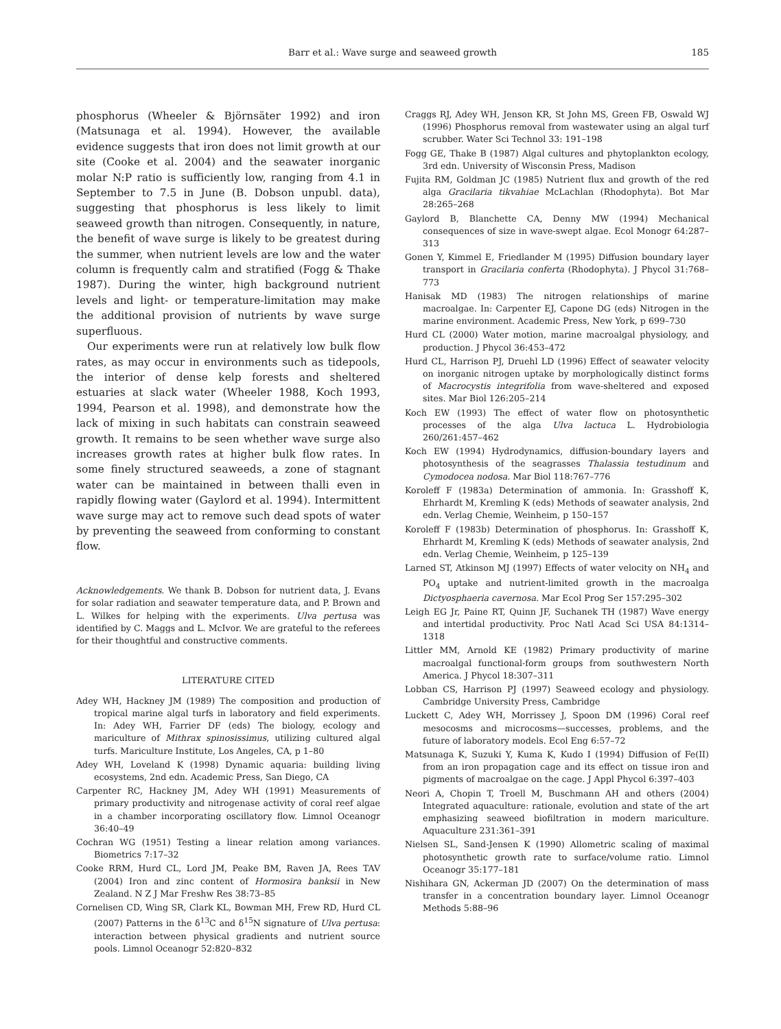Barr et al.: Wave surge and seaweed growth
185
phosphorus (Wheeler & Björnsäter 1992) and iron (Matsunaga et al. 1994). However, the available evidence suggests that iron does not limit growth at our site (Cooke et al. 2004) and the seawater inorganic molar N:P ratio is sufficiently low, ranging from 4.1 in September to 7.5 in June (B. Dobson unpubl. data), suggesting that phosphorus is less likely to limit seaweed growth than nitrogen. Consequently, in nature, the benefit of wave surge is likely to be greatest during the summer, when nutrient levels are low and the water column is frequently calm and stratified (Fogg & Thake 1987). During the winter, high background nutrient levels and light- or temperature-limitation may make the additional provision of nutrients by wave surge superfluous.
Our experiments were run at relatively low bulk flow rates, as may occur in environments such as tidepools, the interior of dense kelp forests and sheltered estuaries at slack water (Wheeler 1988, Koch 1993, 1994, Pearson et al. 1998), and demonstrate how the lack of mixing in such habitats can constrain seaweed growth. It remains to be seen whether wave surge also increases growth rates at higher bulk flow rates. In some finely structured seaweeds, a zone of stagnant water can be maintained in between thalli even in rapidly flowing water (Gaylord et al. 1994). Intermittent wave surge may act to remove such dead spots of water by preventing the seaweed from conforming to constant flow.
Acknowledgements. We thank B. Dobson for nutrient data, J. Evans for solar radiation and seawater temperature data, and P. Brown and L. Wilkes for helping with the experiments. Ulva pertusa was identified by C. Maggs and L. McIvor. We are grateful to the referees for their thoughtful and constructive comments.
LITERATURE CITED
Adey WH, Hackney JM (1989) The composition and production of tropical marine algal turfs in laboratory and field experiments. In: Adey WH, Farrier DF (eds) The biology, ecology and mariculture of Mithrax spinosissimus, utilizing cultured algal turfs. Mariculture Institute, Los Angeles, CA, p 1–80
Adey WH, Loveland K (1998) Dynamic aquaria: building living ecosystems, 2nd edn. Academic Press, San Diego, CA
Carpenter RC, Hackney JM, Adey WH (1991) Measurements of primary productivity and nitrogenase activity of coral reef algae in a chamber incorporating oscillatory flow. Limnol Oceanogr 36:40–49
Cochran WG (1951) Testing a linear relation among variances. Biometrics 7:17–32
Cooke RRM, Hurd CL, Lord JM, Peake BM, Raven JA, Rees TAV (2004) Iron and zinc content of Hormosira banksii in New Zealand. N Z J Mar Freshw Res 38:73–85
Cornelisen CD, Wing SR, Clark KL, Bowman MH, Frew RD, Hurd CL (2007) Patterns in the δ<sup>13</sup>C and δ<sup>15</sup>N signature of Ulva pertusa: interaction between physical gradients and nutrient source pools. Limnol Oceanogr 52:820–832
Craggs RJ, Adey WH, Jenson KR, St John MS, Green FB, Oswald WJ (1996) Phosphorus removal from wastewater using an algal turf scrubber. Water Sci Technol 33: 191–198
Fogg GE, Thake B (1987) Algal cultures and phytoplankton ecology, 3rd edn. University of Wisconsin Press, Madison
Fujita RM, Goldman JC (1985) Nutrient flux and growth of the red alga Gracilaria tikvahiae McLachlan (Rhodophyta). Bot Mar 28:265–268
Gaylord B, Blanchette CA, Denny MW (1994) Mechanical consequences of size in wave-swept algae. Ecol Monogr 64:287–313
Gonen Y, Kimmel E, Friedlander M (1995) Diffusion boundary layer transport in Gracilaria conferta (Rhodophyta). J Phycol 31:768–773
Hanisak MD (1983) The nitrogen relationships of marine macroalgae. In: Carpenter EJ, Capone DG (eds) Nitrogen in the marine environment. Academic Press, New York, p 699–730
Hurd CL (2000) Water motion, marine macroalgal physiology, and production. J Phycol 36:453–472
Hurd CL, Harrison PJ, Druehl LD (1996) Effect of seawater velocity on inorganic nitrogen uptake by morphologically distinct forms of Macrocystis integrifolia from wave-sheltered and exposed sites. Mar Biol 126:205–214
Koch EW (1993) The effect of water flow on photosynthetic processes of the alga Ulva lactuca L. Hydrobiologia 260/261:457–462
Koch EW (1994) Hydrodynamics, diffusion-boundary layers and photosynthesis of the seagrasses Thalassia testudinum and Cymodocea nodosa. Mar Biol 118:767–776
Koroleff F (1983a) Determination of ammonia. In: Grasshoff K, Ehrhardt M, Kremling K (eds) Methods of seawater analysis, 2nd edn. Verlag Chemie, Weinheim, p 150–157
Koroleff F (1983b) Determination of phosphorus. In: Grasshoff K, Ehrhardt M, Kremling K (eds) Methods of seawater analysis, 2nd edn. Verlag Chemie, Weinheim, p 125–139
Larned ST, Atkinson MJ (1997) Effects of water velocity on NH<sub>4</sub> and PO<sub>4</sub> uptake and nutrient-limited growth in the macroalga Dictyosphaeria cavernosa. Mar Ecol Prog Ser 157:295–302
Leigh EG Jr, Paine RT, Quinn JF, Suchanek TH (1987) Wave energy and intertidal productivity. Proc Natl Acad Sci USA 84:1314–1318
Littler MM, Arnold KE (1982) Primary productivity of marine macroalgal functional-form groups from southwestern North America. J Phycol 18:307–311
Lobban CS, Harrison PJ (1997) Seaweed ecology and physiology. Cambridge University Press, Cambridge
Luckett C, Adey WH, Morrissey J, Spoon DM (1996) Coral reef mesocosms and microcosms—successes, problems, and the future of laboratory models. Ecol Eng 6:57–72
Matsunaga K, Suzuki Y, Kuma K, Kudo I (1994) Diffusion of Fe(II) from an iron propagation cage and its effect on tissue iron and pigments of macroalgae on the cage. J Appl Phycol 6:397–403
Neori A, Chopin T, Troell M, Buschmann AH and others (2004) Integrated aquaculture: rationale, evolution and state of the art emphasizing seaweed biofiltration in modern mariculture. Aquaculture 231:361–391
Nielsen SL, Sand-Jensen K (1990) Allometric scaling of maximal photosynthetic growth rate to surface/volume ratio. Limnol Oceanogr 35:177–181
Nishihara GN, Ackerman JD (2007) On the determination of mass transfer in a concentration boundary layer. Limnol Oceanogr Methods 5:88–96